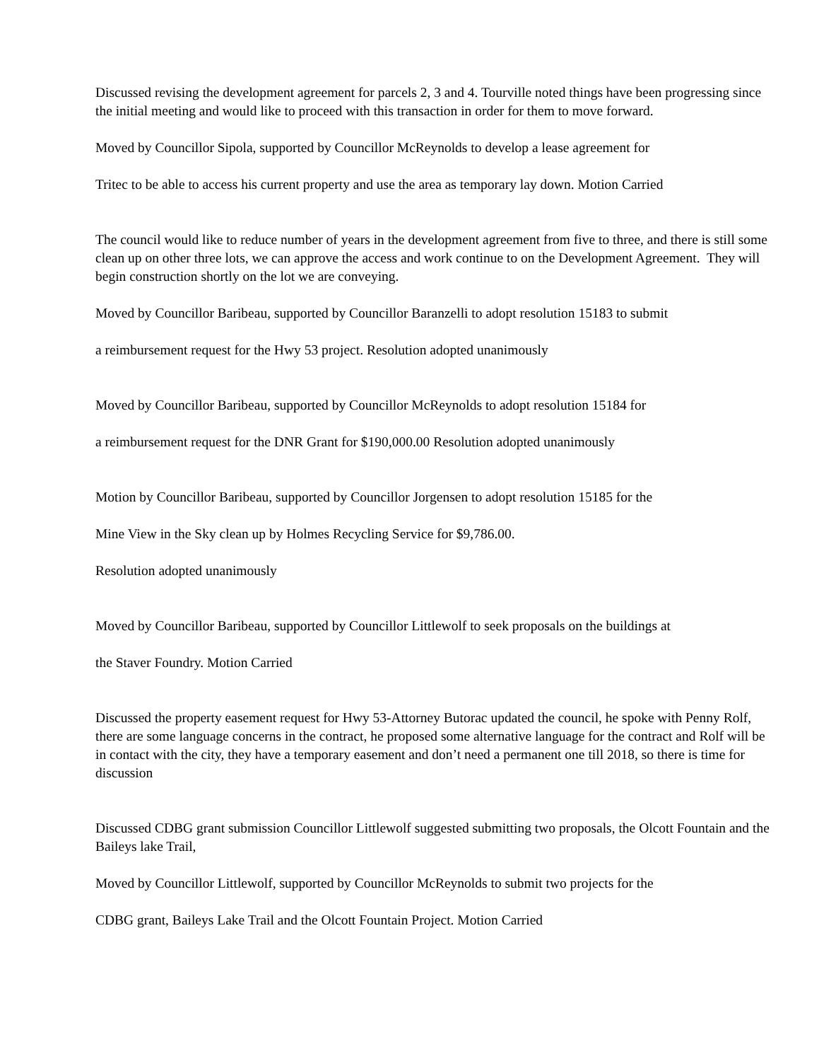Discussed revising the development agreement for parcels 2, 3 and 4. Tourville noted things have been progressing since the initial meeting and would like to proceed with this transaction in order for them to move forward.
Moved by Councillor Sipola, supported by Councillor McReynolds to develop a lease agreement for
Tritec to be able to access his current property and use the area as temporary lay down. Motion Carried
The council would like to reduce number of years in the development agreement from five to three, and there is still some clean up on other three lots, we can approve the access and work continue to on the Development Agreement. They will begin construction shortly on the lot we are conveying.
Moved by Councillor Baribeau, supported by Councillor Baranzelli to adopt resolution 15183 to submit
a reimbursement request for the Hwy 53 project. Resolution adopted unanimously
Moved by Councillor Baribeau, supported by Councillor McReynolds to adopt resolution 15184 for
a reimbursement request for the DNR Grant for $190,000.00 Resolution adopted unanimously
Motion by Councillor Baribeau, supported by Councillor Jorgensen to adopt resolution 15185 for the
Mine View in the Sky clean up by Holmes Recycling Service for $9,786.00.
Resolution adopted unanimously
Moved by Councillor Baribeau, supported by Councillor Littlewolf to seek proposals on the buildings at
the Staver Foundry. Motion Carried
Discussed the property easement request for Hwy 53-Attorney Butorac updated the council, he spoke with Penny Rolf, there are some language concerns in the contract, he proposed some alternative language for the contract and Rolf will be in contact with the city, they have a temporary easement and don’t need a permanent one till 2018, so there is time for discussion
Discussed CDBG grant submission Councillor Littlewolf suggested submitting two proposals, the Olcott Fountain and the Baileys lake Trail,
Moved by Councillor Littlewolf, supported by Councillor McReynolds to submit two projects for the
CDBG grant, Baileys Lake Trail and the Olcott Fountain Project. Motion Carried